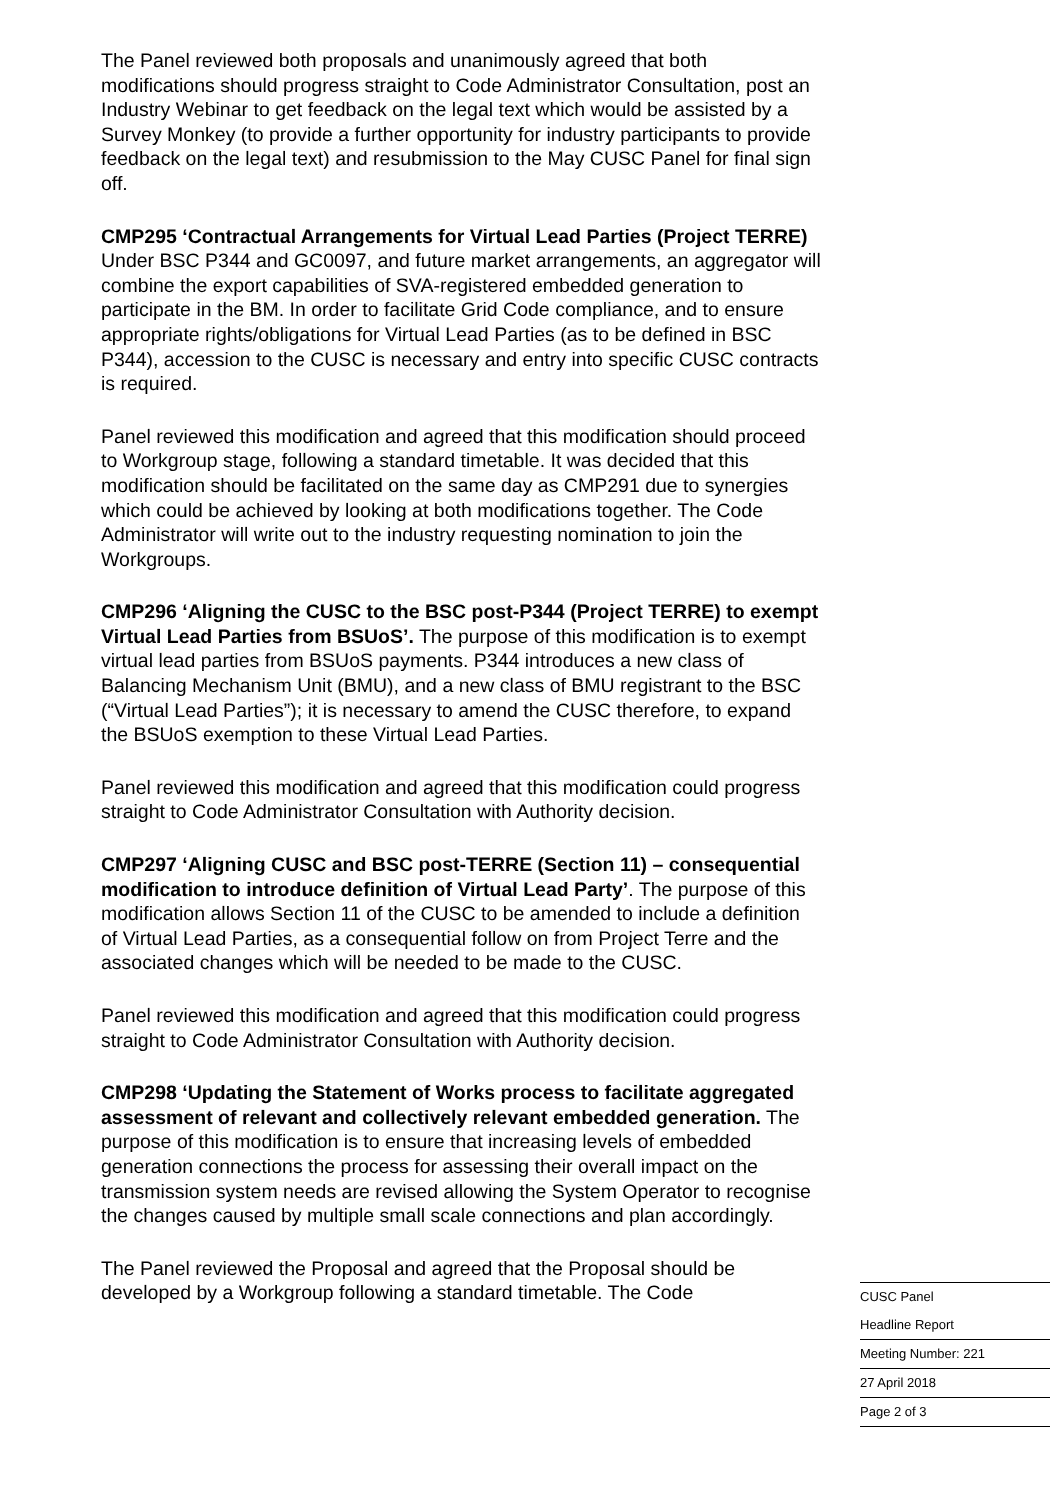The Panel reviewed both proposals and unanimously agreed that both modifications should progress straight to Code Administrator Consultation, post an Industry Webinar to get feedback on the legal text which would be assisted by a Survey Monkey (to provide a further opportunity for industry participants to provide feedback on the legal text) and resubmission to the May CUSC Panel for final sign off.
CMP295 ‘Contractual Arrangements for Virtual Lead Parties (Project TERRE) Under BSC P344 and GC0097, and future market arrangements, an aggregator will combine the export capabilities of SVA-registered embedded generation to participate in the BM. In order to facilitate Grid Code compliance, and to ensure appropriate rights/obligations for Virtual Lead Parties (as to be defined in BSC P344), accession to the CUSC is necessary and entry into specific CUSC contracts is required.
Panel reviewed this modification and agreed that this modification should proceed to Workgroup stage, following a standard timetable. It was decided that this modification should be facilitated on the same day as CMP291 due to synergies which could be achieved by looking at both modifications together. The Code Administrator will write out to the industry requesting nomination to join the Workgroups.
CMP296 ‘Aligning the CUSC to the BSC post-P344 (Project TERRE) to exempt Virtual Lead Parties from BSUoS’. The purpose of this modification is to exempt virtual lead parties from BSUoS payments. P344 introduces a new class of Balancing Mechanism Unit (BMU), and a new class of BMU registrant to the BSC (“Virtual Lead Parties”); it is necessary to amend the CUSC therefore, to expand the BSUoS exemption to these Virtual Lead Parties.
Panel reviewed this modification and agreed that this modification could progress straight to Code Administrator Consultation with Authority decision.
CMP297 ‘Aligning CUSC and BSC post-TERRE (Section 11) – consequential modification to introduce definition of Virtual Lead Party’. The purpose of this modification allows Section 11 of the CUSC to be amended to include a definition of Virtual Lead Parties, as a consequential follow on from Project Terre and the associated changes which will be needed to be made to the CUSC.
Panel reviewed this modification and agreed that this modification could progress straight to Code Administrator Consultation with Authority decision.
CMP298 ‘Updating the Statement of Works process to facilitate aggregated assessment of relevant and collectively relevant embedded generation. The purpose of this modification is to ensure that increasing levels of embedded generation connections the process for assessing their overall impact on the transmission system needs are revised allowing the System Operator to recognise the changes caused by multiple small scale connections and plan accordingly.
The Panel reviewed the Proposal and agreed that the Proposal should be developed by a Workgroup following a standard timetable. The Code
CUSC Panel
Headline Report
Meeting Number: 221
27 April 2018
Page 2 of 3